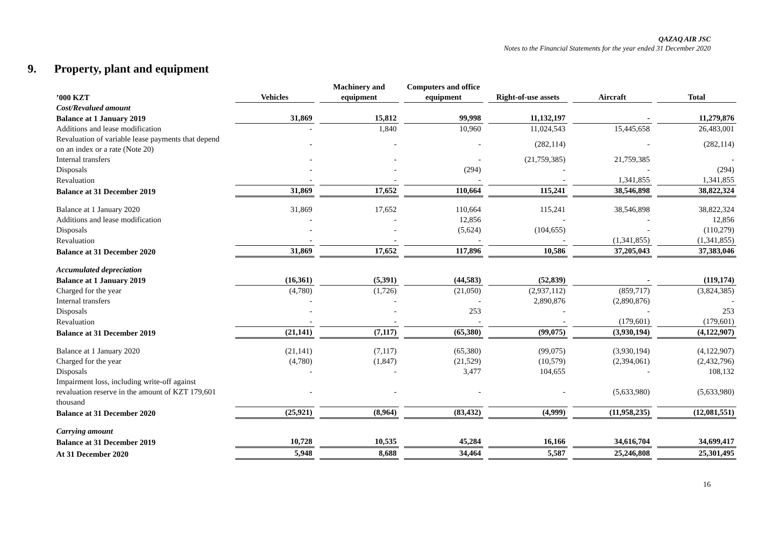QAZAQ AIR JSC
Notes to the Financial Statements for the year ended 31 December 2020
9. Property, plant and equipment
| ’000 KZT | Vehicles | Machinery and equipment | Computers and office equipment | Right-of-use assets | Aircraft | Total |
| --- | --- | --- | --- | --- | --- | --- |
| Cost/Revalued amount | | | | | | |
| Balance at 1 January 2019 | 31,869 | 15,812 | 99,998 | 11,132,197 | - | 11,279,876 |
| Additions and lease modification | - | 1,840 | 10,960 | 11,024,543 | 15,445,658 | 26,483,001 |
| Revaluation of variable lease payments that depend on an index or a rate (Note 20) | - | - | - | (282,114) | - | (282,114) |
| Internal transfers | - | - | - | (21,759,385) | 21,759,385 | - |
| Disposals | - | - | (294) | - | - | (294) |
| Revaluation | - | - | - | - | 1,341,855 | 1,341,855 |
| Balance at 31 December 2019 | 31,869 | 17,652 | 110,664 | 115,241 | 38,546,898 | 38,822,324 |
| Balance at 1 January 2020 | 31,869 | 17,652 | 110,664 | 115,241 | 38,546,898 | 38,822,324 |
| Additions and lease modification | - | - | 12,856 | - | - | 12,856 |
| Disposals | - | - | (5,624) | (104,655) | - | (110,279) |
| Revaluation | - | - | - | - | (1,341,855) | (1,341,855) |
| Balance at 31 December 2020 | 31,869 | 17,652 | 117,896 | 10,586 | 37,205,043 | 37,383,046 |
| Accumulated depreciation | | | | | | |
| Balance at 1 January 2019 | (16,361) | (5,391) | (44,583) | (52,839) | - | (119,174) |
| Charged for the year | (4,780) | (1,726) | (21,050) | (2,937,112) | (859,717) | (3,824,385) |
| Internal transfers | - | - | - | 2,890,876 | (2,890,876) | - |
| Disposals | - | - | 253 | - | - | 253 |
| Revaluation | - | - | - | - | (179,601) | (179,601) |
| Balance at 31 December 2019 | (21,141) | (7,117) | (65,380) | (99,075) | (3,930,194) | (4,122,907) |
| Balance at 1 January 2020 | (21,141) | (7,117) | (65,380) | (99,075) | (3,930,194) | (4,122,907) |
| Charged for the year | (4,780) | (1,847) | (21,529) | (10,579) | (2,394,061) | (2,432,796) |
| Disposals | - | - | 3,477 | 104,655 | - | 108,132 |
| Impairment loss, including write-off against revaluation reserve in the amount of KZT 179,601 thousand | - | - | - | - | (5,633,980) | (5,633,980) |
| Balance at 31 December 2020 | (25,921) | (8,964) | (83,432) | (4,999) | (11,958,235) | (12,081,551) |
| Carrying amount | | | | | | |
| Balance at 31 December 2019 | 10,728 | 10,535 | 45,284 | 16,166 | 34,616,704 | 34,699,417 |
| At 31 December 2020 | 5,948 | 8,688 | 34,464 | 5,587 | 25,246,808 | 25,301,495 |
16